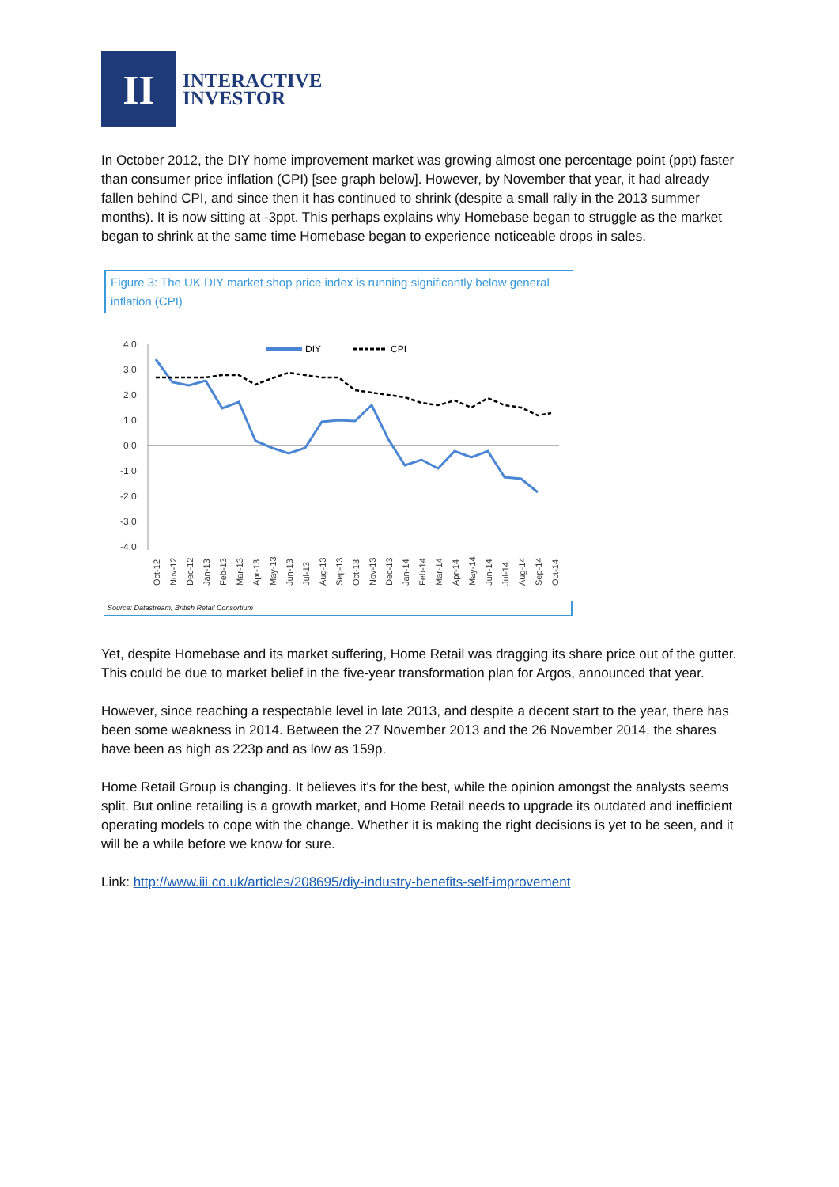II
INTERACTIVE
INVESTOR
In October 2012, the DIY home improvement market was growing almost one percentage point (ppt) faster than consumer price inflation (CPI) [see graph below]. However, by November that year, it had already fallen behind CPI, and since then it has continued to shrink (despite a small rally in the 2013 summer months). It is now sitting at -3ppt. This perhaps explains why Homebase began to struggle as the market began to shrink at the same time Homebase began to experience noticeable drops in sales.
Figure 3: The UK DIY market shop price index is running significantly below general inflation (CPI)
4.0
3.0
2.0
1.0
0.0
-1.0
-2.0
-3.0
-4.0
DIY
CPI
Oct-12
Nov-12
Dec-12
Jan-13
Feb-13
Mar-13
Apr-13
May-13
Jun-13
Jul-13
Aug-13
Sep-13
Oct-13
Nov-13
Dec-13
Jan-14
Feb-14
Mar-14
Apr-14
May-14
Jun-14
Jul-14
Aug-14
Sep-14
Oct-14
Source: Datastream, British Retail Consortium
Yet, despite Homebase and its market suffering, Home Retail was dragging its share price out of the gutter. This could be due to market belief in the five-year transformation plan for Argos, announced that year.
However, since reaching a respectable level in late 2013, and despite a decent start to the year, there has been some weakness in 2014. Between the 27 November 2013 and the 26 November 2014, the shares have been as high as 223p and as low as 159p.
Home Retail Group is changing. It believes it's for the best, while the opinion amongst the analysts seems split. But online retailing is a growth market, and Home Retail needs to upgrade its outdated and inefficient operating models to cope with the change. Whether it is making the right decisions is yet to be seen, and it will be a while before we know for sure.
Link: http://www.iii.co.uk/articles/208695/diy-industry-benefits-self-improvement